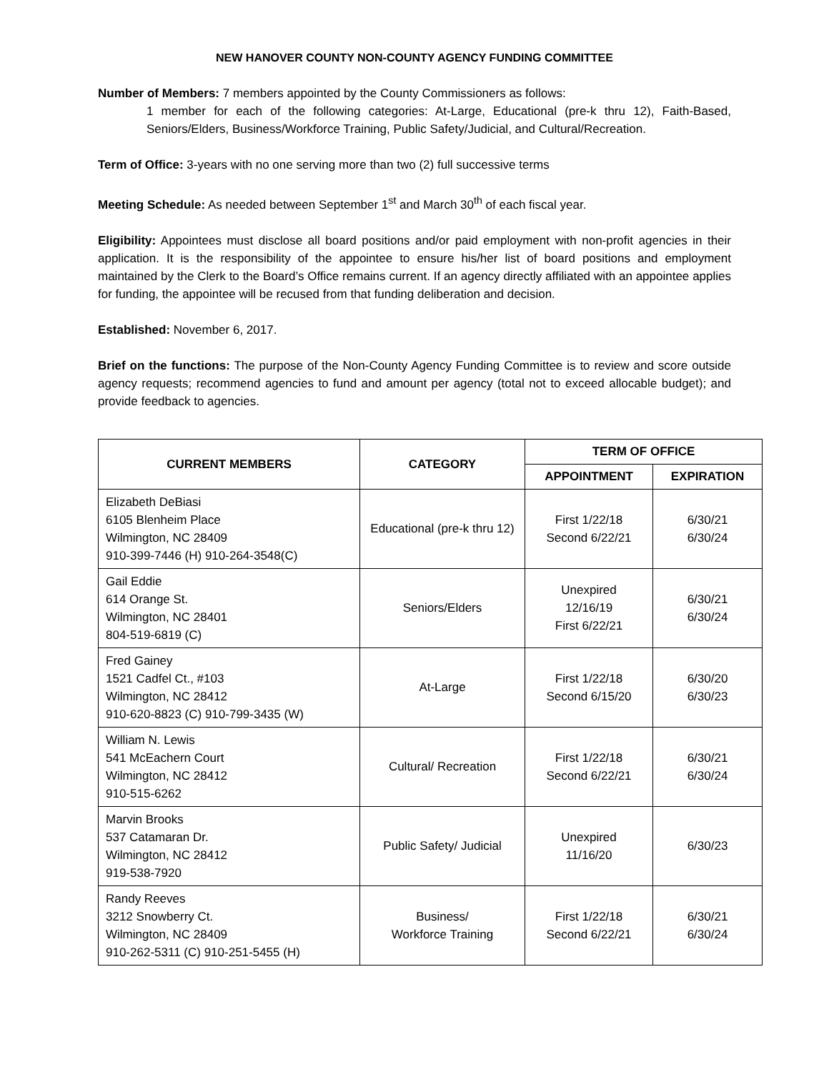NEW HANOVER COUNTY NON-COUNTY AGENCY FUNDING COMMITTEE
Number of Members: 7 members appointed by the County Commissioners as follows:
1 member for each of the following categories: At-Large, Educational (pre-k thru 12), Faith-Based, Seniors/Elders, Business/Workforce Training, Public Safety/Judicial, and Cultural/Recreation.
Term of Office: 3-years with no one serving more than two (2) full successive terms
Meeting Schedule: As needed between September 1<sup>st</sup> and March 30<sup>th</sup> of each fiscal year.
Eligibility: Appointees must disclose all board positions and/or paid employment with non-profit agencies in their application. It is the responsibility of the appointee to ensure his/her list of board positions and employment maintained by the Clerk to the Board’s Office remains current. If an agency directly affiliated with an appointee applies for funding, the appointee will be recused from that funding deliberation and decision.
Established: November 6, 2017.
Brief on the functions: The purpose of the Non-County Agency Funding Committee is to review and score outside agency requests; recommend agencies to fund and amount per agency (total not to exceed allocable budget); and provide feedback to agencies.
| CURRENT MEMBERS | CATEGORY | TERM OF OFFICE | |
| --- | --- | --- | --- |
| | | APPOINTMENT | EXPIRATION |
| Elizabeth DeBiasi 6105 Blenheim Place Wilmington, NC 28409 910-399-7446 (H) 910-264-3548(C) | Educational (pre-k thru 12) | First 1/22/18 Second 6/22/21 | 6/30/21 6/30/24 |
| Gail Eddie 614 Orange St. Wilmington, NC 28401 804-519-6819 (C) | Seniors/Elders | Unexpired 12/16/19 First 6/22/21 | 6/30/21 6/30/24 |
| Fred Gainey 1521 Cadfel Ct., #103 Wilmington, NC 28412 910-620-8823 (C) 910-799-3435 (W) | At-Large | First 1/22/18 Second 6/15/20 | 6/30/20 6/30/23 |
| William N. Lewis 541 McEachern Court Wilmington, NC 28412 910-515-6262 | Cultural/ Recreation | First 1/22/18 Second 6/22/21 | 6/30/21 6/30/24 |
| Marvin Brooks 537 Catamaran Dr. Wilmington, NC 28412 919-538-7920 | Public Safety/ Judicial | Unexpired 11/16/20 | 6/30/23 |
| Randy Reeves 3212 Snowberry Ct. Wilmington, NC 28409 910-262-5311 (C) 910-251-5455 (H) | Business/ Workforce Training | First 1/22/18 Second 6/22/21 | 6/30/21 6/30/24 |